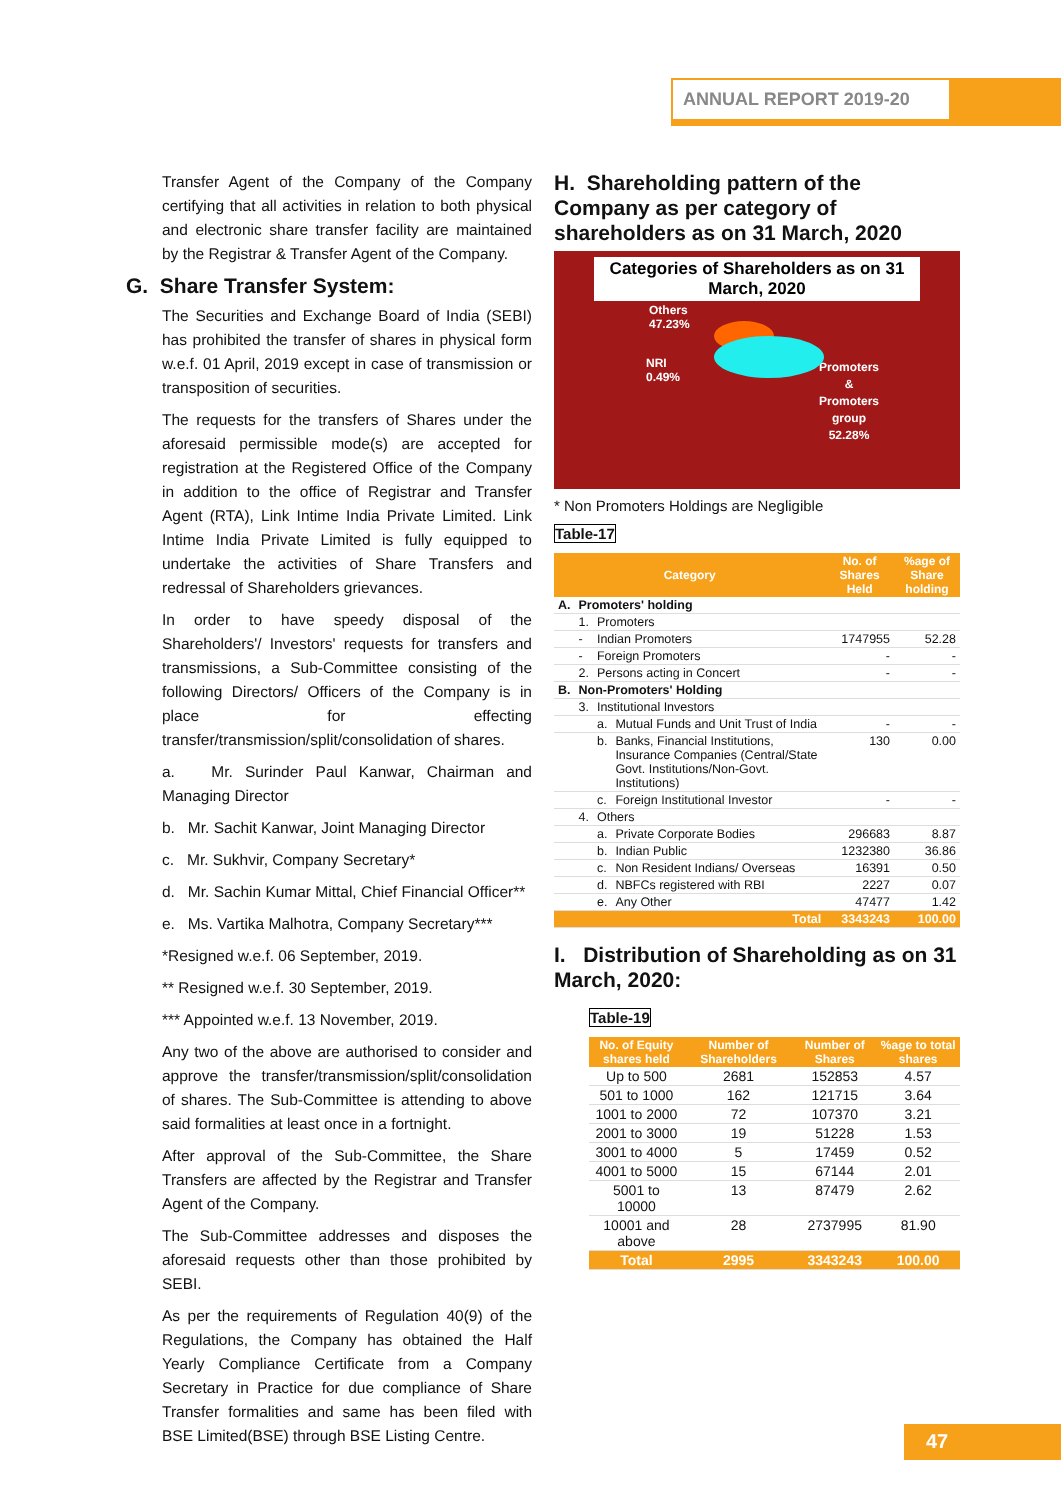ANNUAL REPORT 2019-20
Transfer Agent of the Company of the Company certifying that all activities in relation to both physical and electronic share transfer facility are maintained by the Registrar & Transfer Agent of the Company.
G. Share Transfer System:
The Securities and Exchange Board of India (SEBI) has prohibited the transfer of shares in physical form w.e.f. 01 April, 2019 except in case of transmission or transposition of securities.
The requests for the transfers of Shares under the aforesaid permissible mode(s) are accepted for registration at the Registered Office of the Company in addition to the office of Registrar and Transfer Agent (RTA), Link Intime India Private Limited. Link Intime India Private Limited is fully equipped to undertake the activities of Share Transfers and redressal of Shareholders grievances.
In order to have speedy disposal of the Shareholders'/ Investors' requests for transfers and transmissions, a Sub-Committee consisting of the following Directors/ Officers of the Company is in place for effecting transfer/transmission/split/consolidation of shares.
a. Mr. Surinder Paul Kanwar, Chairman and Managing Director
b. Mr. Sachit Kanwar, Joint Managing Director
c. Mr. Sukhvir, Company Secretary*
d. Mr. Sachin Kumar Mittal, Chief Financial Officer**
e. Ms. Vartika Malhotra, Company Secretary***
*Resigned w.e.f. 06 September, 2019.
** Resigned w.e.f. 30 September, 2019.
*** Appointed w.e.f. 13 November, 2019.
Any two of the above are authorised to consider and approve the transfer/transmission/split/consolidation of shares. The Sub-Committee is attending to above said formalities at least once in a fortnight.
After approval of the Sub-Committee, the Share Transfers are affected by the Registrar and Transfer Agent of the Company.
The Sub-Committee addresses and disposes the aforesaid requests other than those prohibited by SEBI.
As per the requirements of Regulation 40(9) of the Regulations, the Company has obtained the Half Yearly Compliance Certificate from a Company Secretary in Practice for due compliance of Share Transfer formalities and same has been filed with BSE Limited(BSE) through BSE Listing Centre.
H. Shareholding pattern of the Company as per category of shareholders as on 31 March, 2020
Categories of Shareholders as on 31 March, 2020
Others
47.23%
NRI
0.49%
Promoters
&
Promoters
group
52.28%
* Non Promoters Holdings are Negligible
Table-17
| Category | | | | No. of Shares Held | %age of Share holding |
| --- | --- | --- | --- | --- | --- |
| A. | Promoters' holding | | | | |
| | 1. | Promoters | | | |
| | - | Indian Promoters | | 1747955 | 52.28 |
| | - | Foreign Promoters | | - | - |
| | 2. | Persons acting in Concert | | - | - |
| B. | Non-Promoters' Holding | | | | |
| | 3. | Institutional Investors | | | |
| | | a. | Mutual Funds and Unit Trust of India | - | - |
| | | b. | Banks, Financial Institutions, Insurance Companies (Central/State Govt. Institutions/Non-Govt. Institutions) | 130 | 0.00 |
| | | c. | Foreign Institutional Investor | - | - |
| | 4. | Others | | | |
| | | a. | Private Corporate Bodies | 296683 | 8.87 |
| | | b. | Indian Public | 1232380 | 36.86 |
| | | c. | Non Resident Indians/ Overseas | 16391 | 0.50 |
| | | d. | NBFCs registered with RBI | 2227 | 0.07 |
| | | e. | Any Other | 47477 | 1.42 |
| Total | | | | 3343243 | 100.00 |
I. Distribution of Shareholding as on 31 March, 2020:
Table-19
| No. of Equity shares held | Number of Shareholders | Number of Shares | %age to total shares |
| --- | --- | --- | --- |
| Up to 500 | 2681 | 152853 | 4.57 |
| 501 to 1000 | 162 | 121715 | 3.64 |
| 1001 to 2000 | 72 | 107370 | 3.21 |
| 2001 to 3000 | 19 | 51228 | 1.53 |
| 3001 to 4000 | 5 | 17459 | 0.52 |
| 4001 to 5000 | 15 | 67144 | 2.01 |
| 5001 to 10000 | 13 | 87479 | 2.62 |
| 10001 and above | 28 | 2737995 | 81.90 |
| Total | 2995 | 3343243 | 100.00 |
47